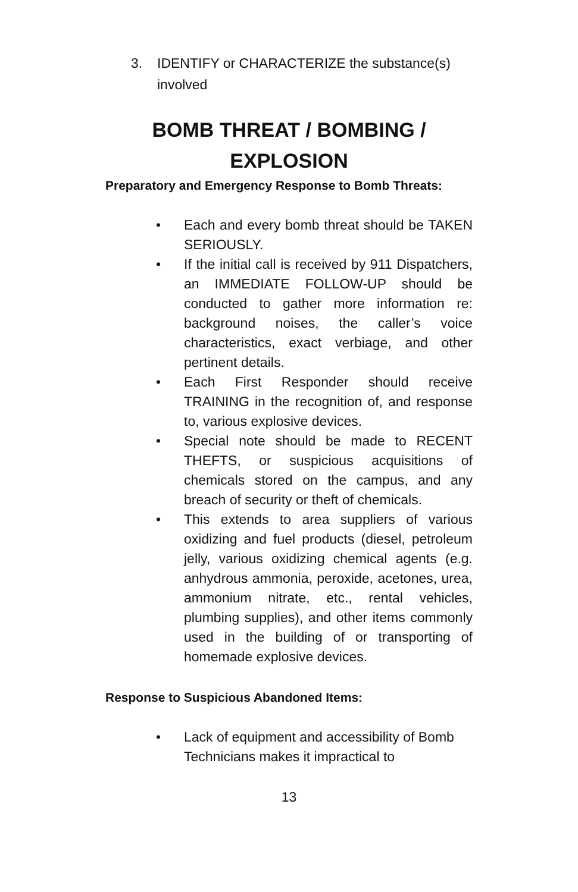3. IDENTIFY or CHARACTERIZE the substance(s) involved
BOMB THREAT / BOMBING /
EXPLOSION
Preparatory and Emergency Response to Bomb Threats:
• Each and every bomb threat should be TAKEN SERIOUSLY.
• If the initial call is received by 911 Dispatchers, an IMMEDIATE FOLLOW-UP should be conducted to gather more information re: background noises, the caller’s voice characteristics, exact verbiage, and other pertinent details.
• Each First Responder should receive TRAINING in the recognition of, and response to, various explosive devices.
• Special note should be made to RECENT THEFTS, or suspicious acquisitions of chemicals stored on the campus, and any breach of security or theft of chemicals.
• This extends to area suppliers of various oxidizing and fuel products (diesel, petroleum jelly, various oxidizing chemical agents (e.g. anhydrous ammonia, peroxide, acetones, urea, ammonium nitrate, etc., rental vehicles, plumbing supplies), and other items commonly used in the building of or transporting of homemade explosive devices.
Response to Suspicious Abandoned Items:
• Lack of equipment and accessibility of Bomb Technicians makes it impractical to
13